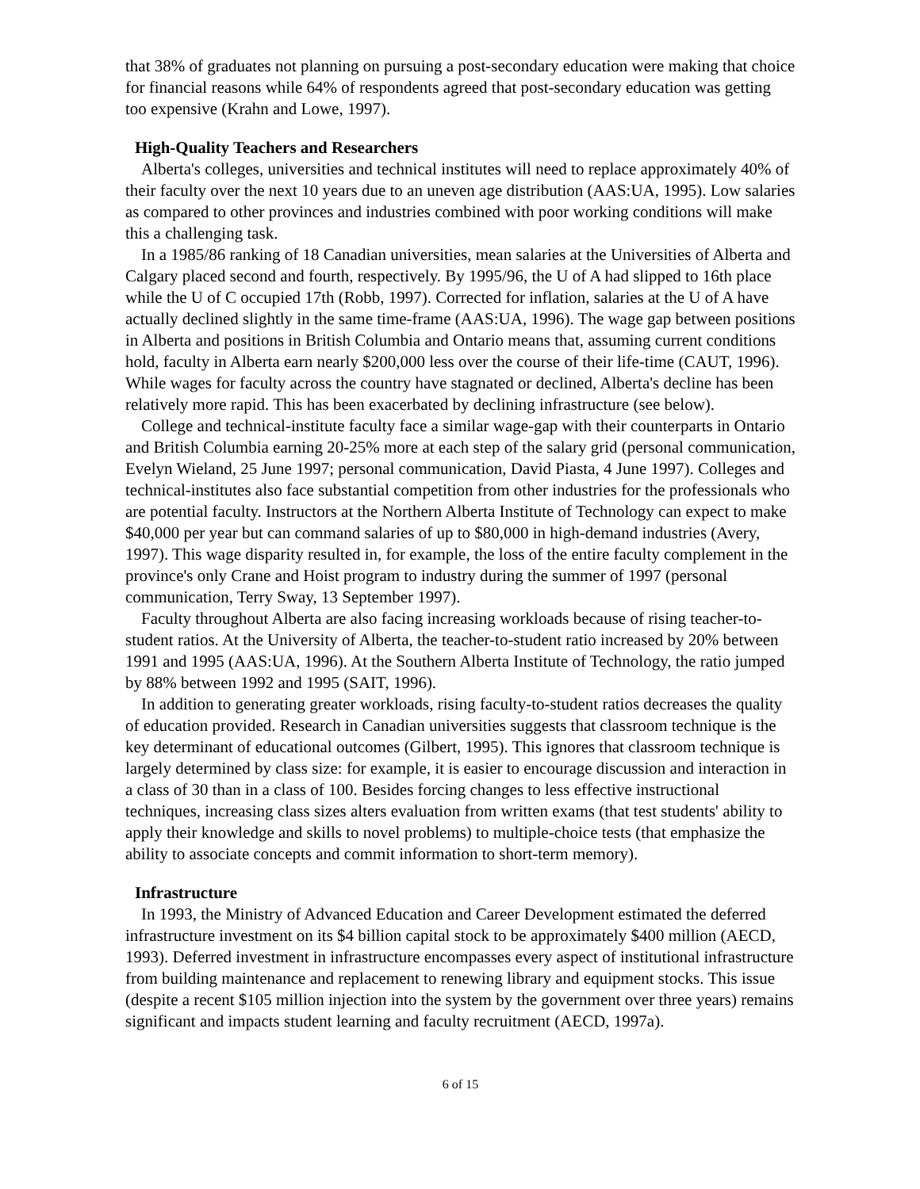that 38% of graduates not planning on pursuing a post-secondary education were making that choice for financial reasons while 64% of respondents agreed that post-secondary education was getting too expensive (Krahn and Lowe, 1997).
High-Quality Teachers and Researchers
Alberta's colleges, universities and technical institutes will need to replace approximately 40% of their faculty over the next 10 years due to an uneven age distribution (AAS:UA, 1995). Low salaries as compared to other provinces and industries combined with poor working conditions will make this a challenging task.
In a 1985/86 ranking of 18 Canadian universities, mean salaries at the Universities of Alberta and Calgary placed second and fourth, respectively. By 1995/96, the U of A had slipped to 16th place while the U of C occupied 17th (Robb, 1997). Corrected for inflation, salaries at the U of A have actually declined slightly in the same time-frame (AAS:UA, 1996). The wage gap between positions in Alberta and positions in British Columbia and Ontario means that, assuming current conditions hold, faculty in Alberta earn nearly $200,000 less over the course of their life-time (CAUT, 1996). While wages for faculty across the country have stagnated or declined, Alberta's decline has been relatively more rapid. This has been exacerbated by declining infrastructure (see below).
College and technical-institute faculty face a similar wage-gap with their counterparts in Ontario and British Columbia earning 20-25% more at each step of the salary grid (personal communication, Evelyn Wieland, 25 June 1997; personal communication, David Piasta, 4 June 1997). Colleges and technical-institutes also face substantial competition from other industries for the professionals who are potential faculty. Instructors at the Northern Alberta Institute of Technology can expect to make $40,000 per year but can command salaries of up to $80,000 in high-demand industries (Avery, 1997). This wage disparity resulted in, for example, the loss of the entire faculty complement in the province's only Crane and Hoist program to industry during the summer of 1997 (personal communication, Terry Sway, 13 September 1997).
Faculty throughout Alberta are also facing increasing workloads because of rising teacher-to-student ratios. At the University of Alberta, the teacher-to-student ratio increased by 20% between 1991 and 1995 (AAS:UA, 1996). At the Southern Alberta Institute of Technology, the ratio jumped by 88% between 1992 and 1995 (SAIT, 1996).
In addition to generating greater workloads, rising faculty-to-student ratios decreases the quality of education provided. Research in Canadian universities suggests that classroom technique is the key determinant of educational outcomes (Gilbert, 1995). This ignores that classroom technique is largely determined by class size: for example, it is easier to encourage discussion and interaction in a class of 30 than in a class of 100. Besides forcing changes to less effective instructional techniques, increasing class sizes alters evaluation from written exams (that test students' ability to apply their knowledge and skills to novel problems) to multiple-choice tests (that emphasize the ability to associate concepts and commit information to short-term memory).
Infrastructure
In 1993, the Ministry of Advanced Education and Career Development estimated the deferred infrastructure investment on its $4 billion capital stock to be approximately $400 million (AECD, 1993). Deferred investment in infrastructure encompasses every aspect of institutional infrastructure from building maintenance and replacement to renewing library and equipment stocks. This issue (despite a recent $105 million injection into the system by the government over three years) remains significant and impacts student learning and faculty recruitment (AECD, 1997a).
6 of 15